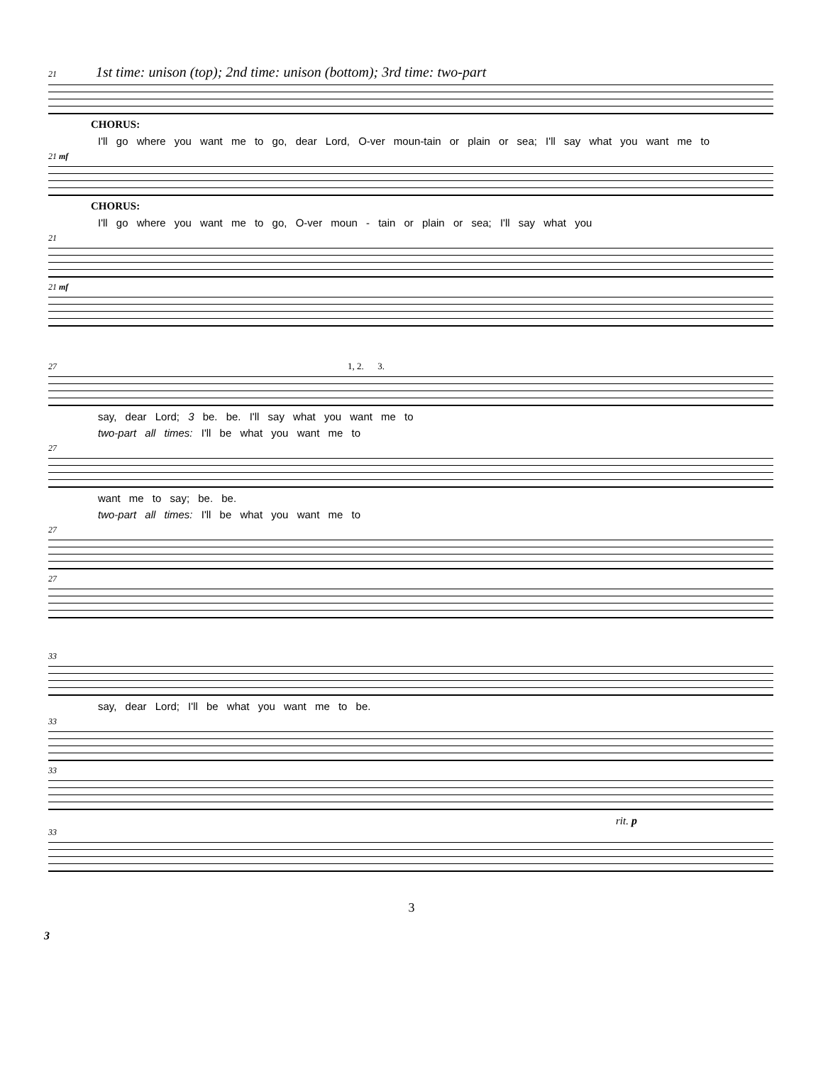21 1st time: unison (top); 2nd time: unison (bottom); 3rd time: two-part
CHORUS:
I'll go where you want me to go, dear Lord, O-ver moun-tain or plain or sea; I'll say what you want me to
21 mf
CHORUS:
I'll go where you want me to go, O-ver moun - tain or plain or sea; I'll say what you
21
21 mf
27 1, 2. 3.
say, dear Lord; 3 be. be. I'll say what you want me to
two-part all times: I'll be what you want me to
27
want me to say; be. be.
two-part all times: I'll be what you want me to
27
27
33
say, dear Lord; I'll be what you want me to be.
33
33
rit. p
33
3
3